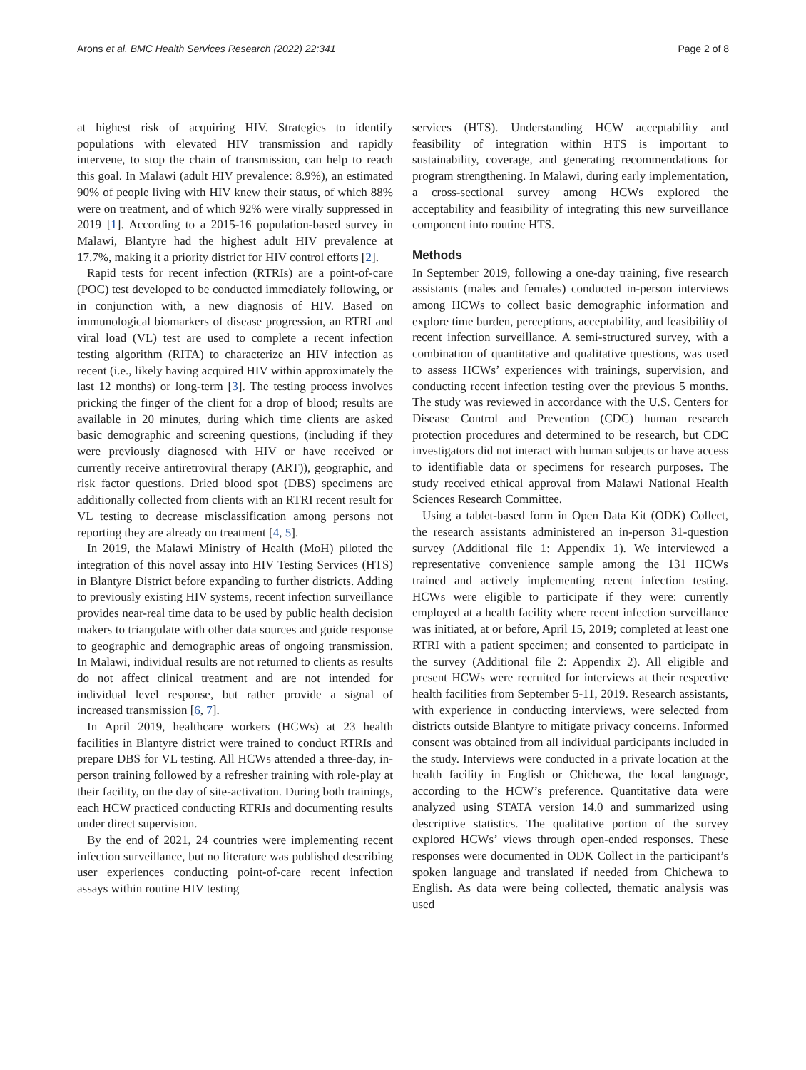Arons et al. BMC Health Services Research (2022) 22:341 Page 2 of 8
at highest risk of acquiring HIV. Strategies to identify populations with elevated HIV transmission and rapidly intervene, to stop the chain of transmission, can help to reach this goal. In Malawi (adult HIV prevalence: 8.9%), an estimated 90% of people living with HIV knew their status, of which 88% were on treatment, and of which 92% were virally suppressed in 2019 [1]. According to a 2015-16 population-based survey in Malawi, Blantyre had the highest adult HIV prevalence at 17.7%, making it a priority district for HIV control efforts [2].
Rapid tests for recent infection (RTRIs) are a point-of-care (POC) test developed to be conducted immediately following, or in conjunction with, a new diagnosis of HIV. Based on immunological biomarkers of disease progression, an RTRI and viral load (VL) test are used to complete a recent infection testing algorithm (RITA) to characterize an HIV infection as recent (i.e., likely having acquired HIV within approximately the last 12 months) or long-term [3]. The testing process involves pricking the finger of the client for a drop of blood; results are available in 20 minutes, during which time clients are asked basic demographic and screening questions, (including if they were previously diagnosed with HIV or have received or currently receive antiretroviral therapy (ART)), geographic, and risk factor questions. Dried blood spot (DBS) specimens are additionally collected from clients with an RTRI recent result for VL testing to decrease misclassification among persons not reporting they are already on treatment [4, 5].
In 2019, the Malawi Ministry of Health (MoH) piloted the integration of this novel assay into HIV Testing Services (HTS) in Blantyre District before expanding to further districts. Adding to previously existing HIV systems, recent infection surveillance provides near-real time data to be used by public health decision makers to triangulate with other data sources and guide response to geographic and demographic areas of ongoing transmission. In Malawi, individual results are not returned to clients as results do not affect clinical treatment and are not intended for individual level response, but rather provide a signal of increased transmission [6, 7].
In April 2019, healthcare workers (HCWs) at 23 health facilities in Blantyre district were trained to conduct RTRIs and prepare DBS for VL testing. All HCWs attended a three-day, in-person training followed by a refresher training with role-play at their facility, on the day of site-activation. During both trainings, each HCW practiced conducting RTRIs and documenting results under direct supervision.
By the end of 2021, 24 countries were implementing recent infection surveillance, but no literature was published describing user experiences conducting point-of-care recent infection assays within routine HIV testing
services (HTS). Understanding HCW acceptability and feasibility of integration within HTS is important to sustainability, coverage, and generating recommendations for program strengthening. In Malawi, during early implementation, a cross-sectional survey among HCWs explored the acceptability and feasibility of integrating this new surveillance component into routine HTS.
Methods
In September 2019, following a one-day training, five research assistants (males and females) conducted in-person interviews among HCWs to collect basic demographic information and explore time burden, perceptions, acceptability, and feasibility of recent infection surveillance. A semi-structured survey, with a combination of quantitative and qualitative questions, was used to assess HCWs’ experiences with trainings, supervision, and conducting recent infection testing over the previous 5 months. The study was reviewed in accordance with the U.S. Centers for Disease Control and Prevention (CDC) human research protection procedures and determined to be research, but CDC investigators did not interact with human subjects or have access to identifiable data or specimens for research purposes. The study received ethical approval from Malawi National Health Sciences Research Committee.
Using a tablet-based form in Open Data Kit (ODK) Collect, the research assistants administered an in-person 31-question survey (Additional file 1: Appendix 1). We interviewed a representative convenience sample among the 131 HCWs trained and actively implementing recent infection testing. HCWs were eligible to participate if they were: currently employed at a health facility where recent infection surveillance was initiated, at or before, April 15, 2019; completed at least one RTRI with a patient specimen; and consented to participate in the survey (Additional file 2: Appendix 2). All eligible and present HCWs were recruited for interviews at their respective health facilities from September 5-11, 2019. Research assistants, with experience in conducting interviews, were selected from districts outside Blantyre to mitigate privacy concerns. Informed consent was obtained from all individual participants included in the study. Interviews were conducted in a private location at the health facility in English or Chichewa, the local language, according to the HCW’s preference. Quantitative data were analyzed using STATA version 14.0 and summarized using descriptive statistics. The qualitative portion of the survey explored HCWs’ views through open-ended responses. These responses were documented in ODK Collect in the participant’s spoken language and translated if needed from Chichewa to English. As data were being collected, thematic analysis was used